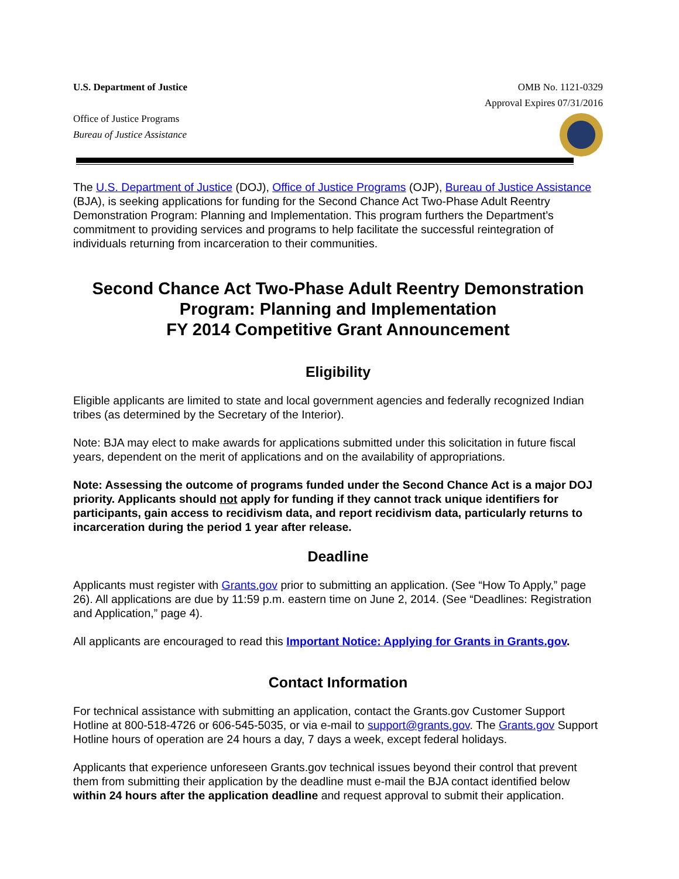U.S. Department of Justice
Office of Justice Programs
Bureau of Justice Assistance
OMB No. 1121-0329
Approval Expires 07/31/2016
The U.S. Department of Justice (DOJ), Office of Justice Programs (OJP), Bureau of Justice Assistance (BJA), is seeking applications for funding for the Second Chance Act Two-Phase Adult Reentry Demonstration Program: Planning and Implementation. This program furthers the Department’s commitment to providing services and programs to help facilitate the successful reintegration of individuals returning from incarceration to their communities.
Second Chance Act Two-Phase Adult Reentry Demonstration Program: Planning and Implementation
FY 2014 Competitive Grant Announcement
Eligibility
Eligible applicants are limited to state and local government agencies and federally recognized Indian tribes (as determined by the Secretary of the Interior).
Note: BJA may elect to make awards for applications submitted under this solicitation in future fiscal years, dependent on the merit of applications and on the availability of appropriations.
Note: Assessing the outcome of programs funded under the Second Chance Act is a major DOJ priority. Applicants should not apply for funding if they cannot track unique identifiers for participants, gain access to recidivism data, and report recidivism data, particularly returns to incarceration during the period 1 year after release.
Deadline
Applicants must register with Grants.gov prior to submitting an application. (See “How To Apply,” page 26). All applications are due by 11:59 p.m. eastern time on June 2, 2014. (See “Deadlines: Registration and Application,” page 4).
All applicants are encouraged to read this Important Notice: Applying for Grants in Grants.gov.
Contact Information
For technical assistance with submitting an application, contact the Grants.gov Customer Support Hotline at 800-518-4726 or 606-545-5035, or via e-mail to support@grants.gov. The Grants.gov Support Hotline hours of operation are 24 hours a day, 7 days a week, except federal holidays.
Applicants that experience unforeseen Grants.gov technical issues beyond their control that prevent them from submitting their application by the deadline must e-mail the BJA contact identified below within 24 hours after the application deadline and request approval to submit their application.